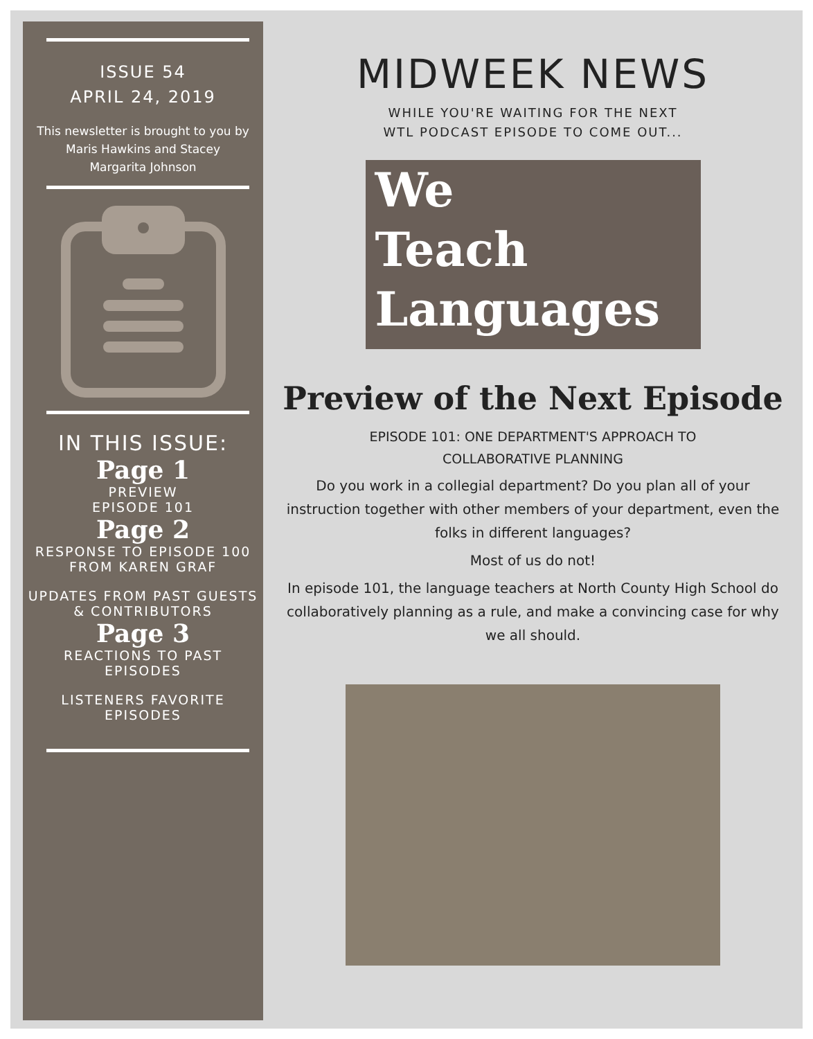ISSUE 54
APRIL 24, 2019
This newsletter is brought to you by Maris Hawkins and Stacey Margarita Johnson
IN THIS ISSUE:
Page 1
PREVIEW
EPISODE 101
Page 2
RESPONSE TO EPISODE 100 FROM KAREN GRAF
UPDATES FROM PAST GUESTS & CONTRIBUTORS
Page 3
REACTIONS TO PAST EPISODES
LISTENERS FAVORITE EPISODES
MIDWEEK NEWS
WHILE YOU'RE WAITING FOR THE NEXT
WTL PODCAST EPISODE TO COME OUT...
We
Teach
Languages
Preview of the Next Episode
EPISODE 101: ONE DEPARTMENT'S APPROACH TO
COLLABORATIVE PLANNING
Do you work in a collegial department? Do you plan all of your instruction together with other members of your department, even the folks in different languages?
Most of us do not!
In episode 101, the language teachers at North County High School do collaboratively planning as a rule, and make a convincing case for why we all should.